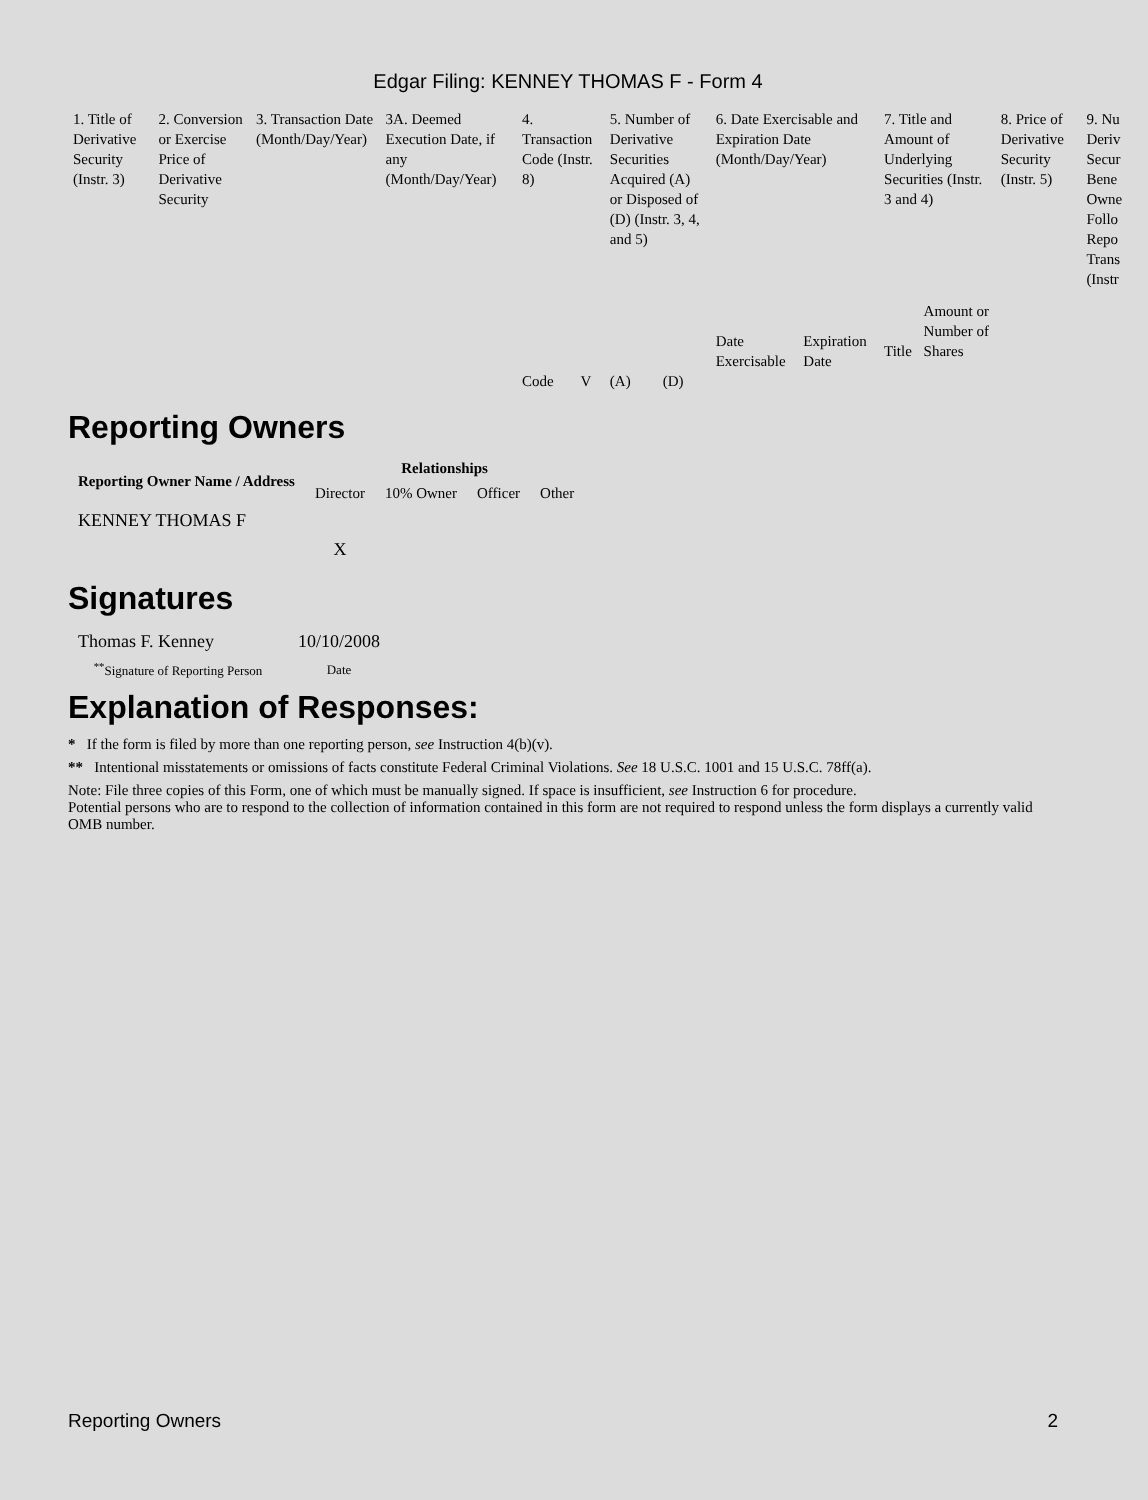Edgar Filing: KENNEY THOMAS F - Form 4
| 1. Title of Derivative Security (Instr. 3) | 2. Conversion or Exercise Price of Derivative Security | 3. Transaction Date (Month/Day/Year) | 3A. Deemed Execution Date, if any (Month/Day/Year) | 4. Transaction Code (Instr. 8) | | 5. Number of Derivative Securities Acquired (A) or Disposed of (D) (Instr. 3, 4, and 5) | | 6. Date Exercisable and Expiration Date (Month/Day/Year) | | 7. Title and Amount of Underlying Securities (Instr. 3 and 4) | | 8. Price of Derivative Security (Instr. 5) | 9. Nu Deriv Secur Bene Owne Follo Repo Trans (Instr |
| --- | --- | --- | --- | --- | --- | --- | --- | --- | --- | --- | --- | --- | --- |
| | | | | Code | V | (A) | (D) | Date Exercisable | Expiration Date | Title | Amount or Number of Shares | | |
Reporting Owners
| Reporting Owner Name / Address | Relationships | | | |
| --- | --- | --- | --- | --- |
| | Director | 10% Owner | Officer | Other |
| KENNEY THOMAS F | | | | |
| | X | | | |
Signatures
| Thomas F. Kenney | 10/10/2008 |
| <sup>**</sup> Signature of Reporting Person | Date |
Explanation of Responses:
* If the form is filed by more than one reporting person, see Instruction 4(b)(v).
** Intentional misstatements or omissions of facts constitute Federal Criminal Violations. See 18 U.S.C. 1001 and 15 U.S.C. 78ff(a).
Note: File three copies of this Form, one of which must be manually signed. If space is insufficient, see Instruction 6 for procedure.
Potential persons who are to respond to the collection of information contained in this form are not required to respond unless the form displays a currently valid OMB number.
Reporting Owners 2